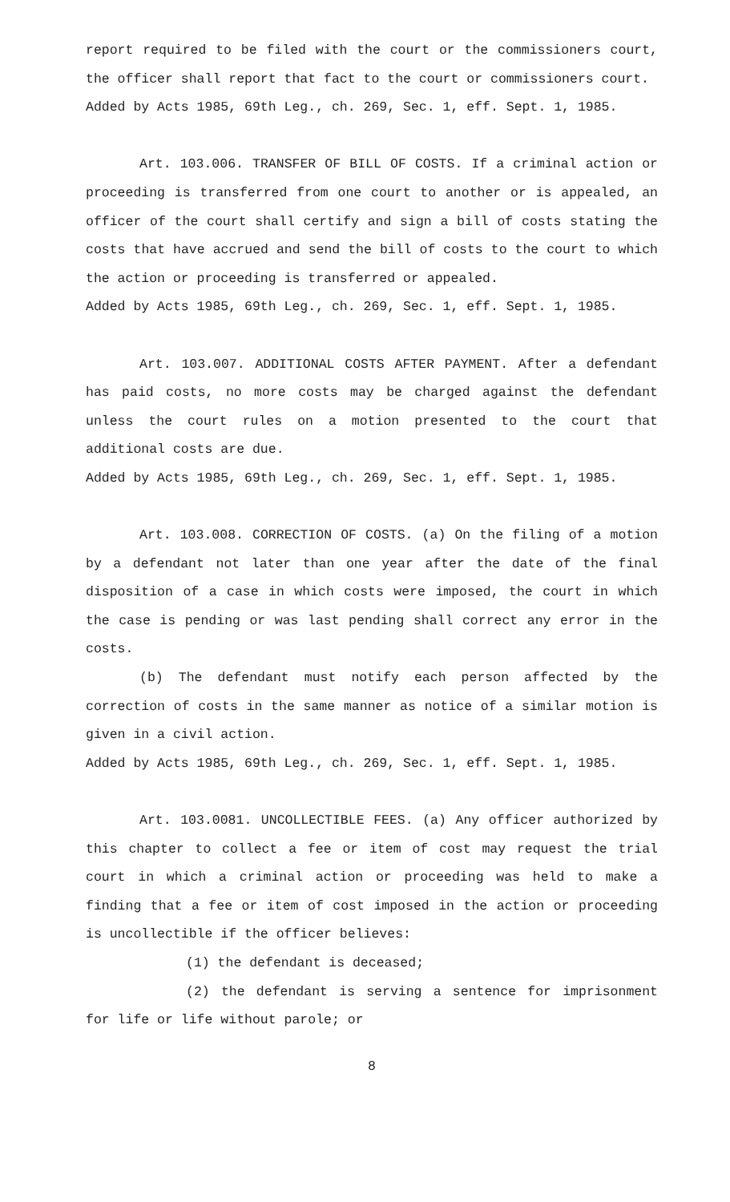report required to be filed with the court or the commissioners court, the officer shall report that fact to the court or commissioners court.
Added by Acts 1985, 69th Leg., ch. 269, Sec. 1, eff. Sept. 1, 1985.
Art. 103.006. TRANSFER OF BILL OF COSTS. If a criminal action or proceeding is transferred from one court to another or is appealed, an officer of the court shall certify and sign a bill of costs stating the costs that have accrued and send the bill of costs to the court to which the action or proceeding is transferred or appealed.
Added by Acts 1985, 69th Leg., ch. 269, Sec. 1, eff. Sept. 1, 1985.
Art. 103.007. ADDITIONAL COSTS AFTER PAYMENT. After a defendant has paid costs, no more costs may be charged against the defendant unless the court rules on a motion presented to the court that additional costs are due.
Added by Acts 1985, 69th Leg., ch. 269, Sec. 1, eff. Sept. 1, 1985.
Art. 103.008. CORRECTION OF COSTS. (a) On the filing of a motion by a defendant not later than one year after the date of the final disposition of a case in which costs were imposed, the court in which the case is pending or was last pending shall correct any error in the costs.
(b) The defendant must notify each person affected by the correction of costs in the same manner as notice of a similar motion is given in a civil action.
Added by Acts 1985, 69th Leg., ch. 269, Sec. 1, eff. Sept. 1, 1985.
Art. 103.0081. UNCOLLECTIBLE FEES. (a) Any officer authorized by this chapter to collect a fee or item of cost may request the trial court in which a criminal action or proceeding was held to make a finding that a fee or item of cost imposed in the action or proceeding is uncollectible if the officer believes:
(1) the defendant is deceased;
(2) the defendant is serving a sentence for imprisonment for life or life without parole; or
8